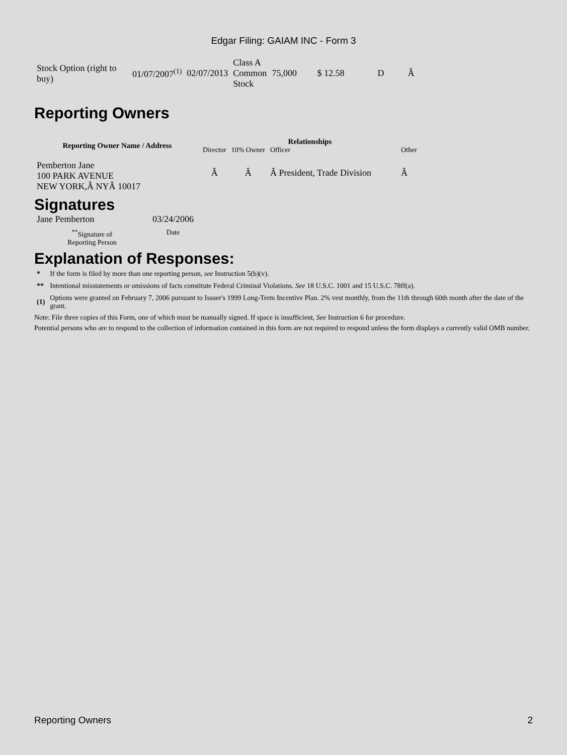Edgar Filing: GAIAM INC - Form 3
| Stock Option (right to buy) | 01/07/2007<sup>(1)</sup> | 02/07/2013 | Class A Common Stock | 75,000 | $ 12.58 | D | Â |
Reporting Owners
| Reporting Owner Name / Address | Relationships | | | |
| --- | --- | --- | --- | --- |
| | Director | 10% Owner | Officer | Other |
| Pemberton Jane 100 PARK AVENUE NEW YORK,Â NYÂ 10017 | Â | Â | Â President, Trade Division | Â |
Signatures
| Jane Pemberton | 03/24/2006 |
| <sup>**</sup> Signature of Reporting Person | Date |
Explanation of Responses:
| * | If the form is filed by more than one reporting person, see Instruction 5(b)(v). |
| ** | Intentional misstatements or omissions of facts constitute Federal Criminal Violations. See 18 U.S.C. 1001 and 15 U.S.C. 78ff(a). |
| (1) | Options were granted on February 7, 2006 pursuant to Issuer's 1999 Long-Term Incentive Plan. 2% vest monthly, from the 11th through 60th month after the date of the grant. |
Note: File three copies of this Form, one of which must be manually signed. If space is insufficient, See Instruction 6 for procedure.
Potential persons who are to respond to the collection of information contained in this form are not required to respond unless the form displays a currently valid OMB number.
Reporting Owners 2